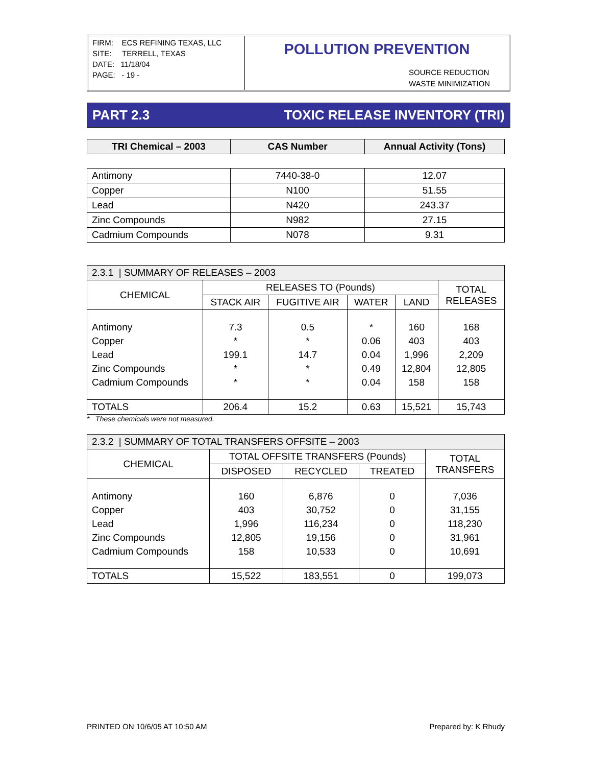| FIRM: ECS REFINING TEXAS, LLC SITE: TERRELL, TEXAS DATE: 11/18/04 PAGE: - 19 - | POLLUTION PREVENTION SOURCE REDUCTION WASTE MINIMIZATION |
PART 2.3 TOXIC RELEASE INVENTORY (TRI)
| TRI Chemical – 2003 | CAS Number | Annual Activity (Tons) |
| --- | --- | --- |
| Antimony | 7440-38-0 | 12.07 |
| Copper | N100 | 51.55 |
| Lead | N420 | 243.37 |
| Zinc Compounds | N982 | 27.15 |
| Cadmium Compounds | N078 | 9.31 |
| 2.3.1 / SUMMARY OF RELEASES – 2003 | | | | | |
| CHEMICAL | RELEASES TO (Pounds) | | | | TOTAL RELEASES |
| | STACK AIR | FUGITIVE AIR | WATER | LAND | |
| Antimony Copper Lead Zinc Compounds Cadmium Compounds | 7.3 * 199.1 * * | 0.5 * 14.7 * * | * 0.06 0.04 0.49 0.04 | 160 403 1,996 12,804 158 | 168 403 2,209 12,805 158 |
| TOTALS | 206.4 | 15.2 | 0.63 | 15,521 | 15,743 |
* These chemicals were not measured.
| 2.3.2 / SUMMARY OF TOTAL TRANSFERS OFFSITE – 2003 | | | | |
| CHEMICAL | TOTAL OFFSITE TRANSFERS (Pounds) | | | TOTAL TRANSFERS |
| | DISPOSED | RECYCLED | TREATED | |
| Antimony Copper Lead Zinc Compounds Cadmium Compounds | 160 403 1,996 12,805 158 | 6,876 30,752 116,234 19,156 10,533 | 0 0 0 0 0 | 7,036 31,155 118,230 31,961 10,691 |
| TOTALS | 15,522 | 183,551 | 0 | 199,073 |
PRINTED ON 10/6/05 AT 10:50 AM Prepared by: K Rhudy